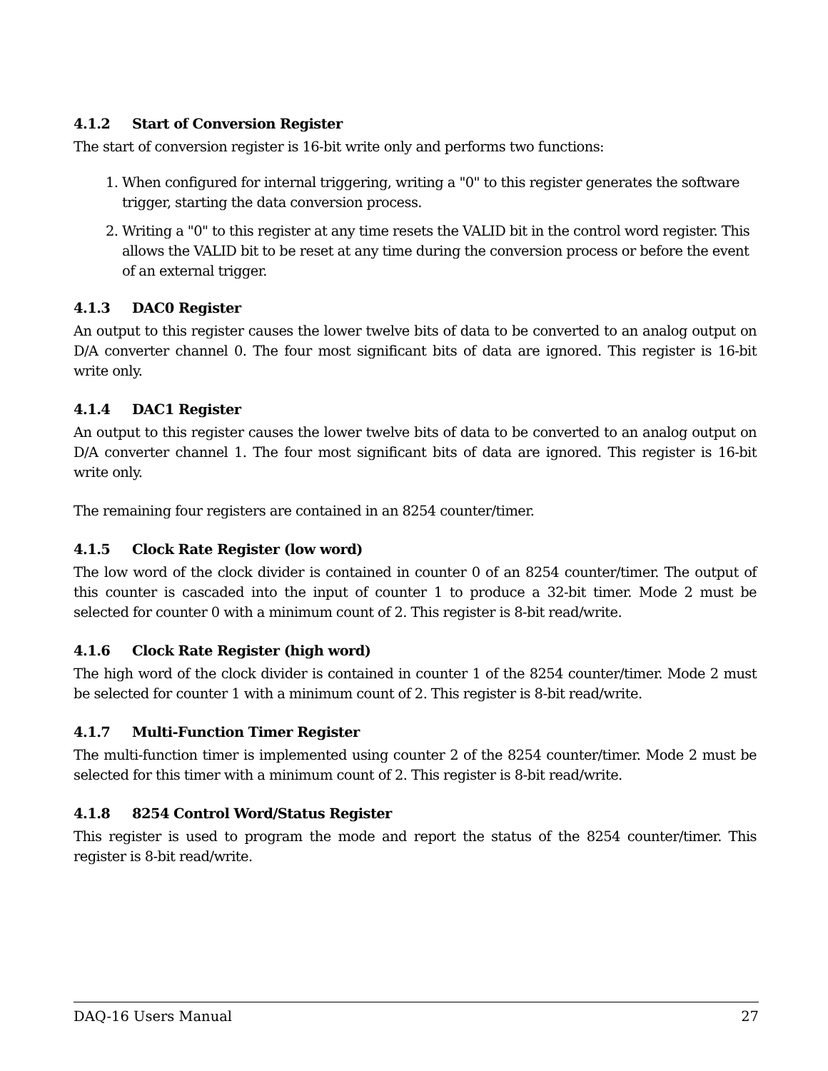4.1.2 Start of Conversion Register
The start of conversion register is 16-bit write only and performs two functions:
1. When configured for internal triggering, writing a "0" to this register generates the software trigger, starting the data conversion process.
2. Writing a "0" to this register at any time resets the VALID bit in the control word register. This allows the VALID bit to be reset at any time during the conversion process or before the event of an external trigger.
4.1.3 DAC0 Register
An output to this register causes the lower twelve bits of data to be converted to an analog output on D/A converter channel 0. The four most significant bits of data are ignored. This register is 16-bit write only.
4.1.4 DAC1 Register
An output to this register causes the lower twelve bits of data to be converted to an analog output on D/A converter channel 1. The four most significant bits of data are ignored. This register is 16-bit write only.
The remaining four registers are contained in an 8254 counter/timer.
4.1.5 Clock Rate Register (low word)
The low word of the clock divider is contained in counter 0 of an 8254 counter/timer. The output of this counter is cascaded into the input of counter 1 to produce a 32-bit timer. Mode 2 must be selected for counter 0 with a minimum count of 2. This register is 8-bit read/write.
4.1.6 Clock Rate Register (high word)
The high word of the clock divider is contained in counter 1 of the 8254 counter/timer. Mode 2 must be selected for counter 1 with a minimum count of 2. This register is 8-bit read/write.
4.1.7 Multi-Function Timer Register
The multi-function timer is implemented using counter 2 of the 8254 counter/timer. Mode 2 must be selected for this timer with a minimum count of 2. This register is 8-bit read/write.
4.1.8 8254 Control Word/Status Register
This register is used to program the mode and report the status of the 8254 counter/timer. This register is 8-bit read/write.
DAQ-16 Users Manual 27